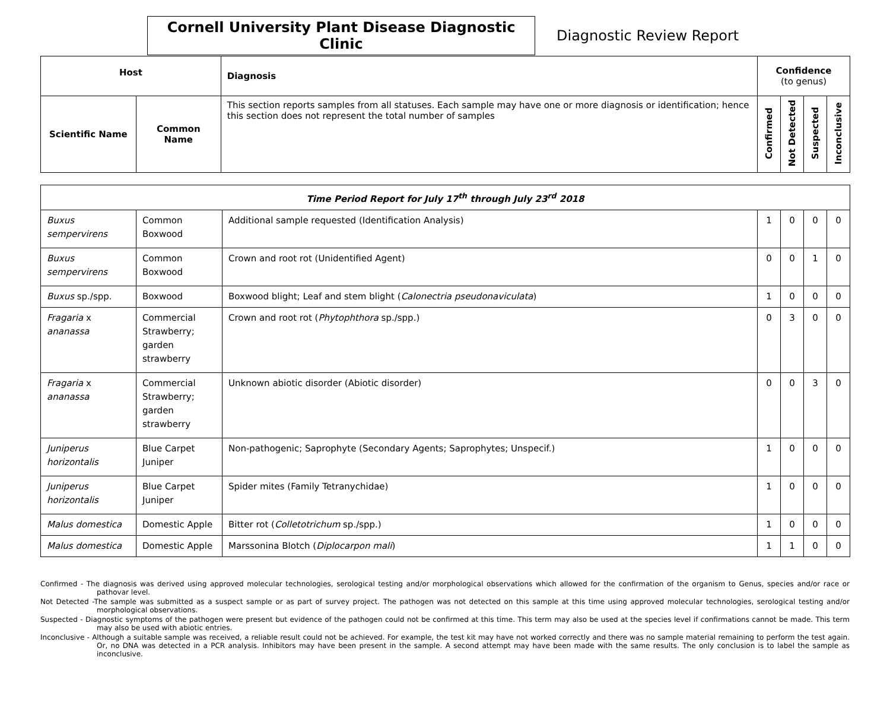Cornell University Plant Disease Diagnostic Clinic
Diagnostic Review Report
| Host | | Diagnosis | Confidence (to genus) | | | |
| --- | --- | --- | --- | --- | --- | --- |
| Scientific Name | Common Name | This section reports samples from all statuses. Each sample may have one or more diagnosis or identification; hence this section does not represent the total number of samples | Confirmed | Not Detected | Suspected | Inconclusive |
| Time Period Report for July 17<sup>th</sup> through July 23<sup>rd</sup> 2018 | | | | | | |
| --- | --- | --- | --- | --- | --- | --- |
| Buxus sempervirens | Common Boxwood | Additional sample requested (Identification Analysis) | 1 | 0 | 0 | 0 |
| Buxus sempervirens | Common Boxwood | Crown and root rot (Unidentified Agent) | 0 | 0 | 1 | 0 |
| Buxus sp./spp. | Boxwood | Boxwood blight; Leaf and stem blight ( Calonectria pseudonaviculata ) | 1 | 0 | 0 | 0 |
| Fragaria x ananassa | Commercial Strawberry; garden strawberry | Crown and root rot ( Phytophthora sp./spp.) | 0 | 3 | 0 | 0 |
| Fragaria x ananassa | Commercial Strawberry; garden strawberry | Unknown abiotic disorder (Abiotic disorder) | 0 | 0 | 3 | 0 |
| Juniperus horizontalis | Blue Carpet Juniper | Non-pathogenic; Saprophyte (Secondary Agents; Saprophytes; Unspecif.) | 1 | 0 | 0 | 0 |
| Juniperus horizontalis | Blue Carpet Juniper | Spider mites (Family Tetranychidae) | 1 | 0 | 0 | 0 |
| Malus domestica | Domestic Apple | Bitter rot ( Colletotrichum sp./spp.) | 1 | 0 | 0 | 0 |
| Malus domestica | Domestic Apple | Marssonina Blotch ( Diplocarpon mali ) | 1 | 1 | 0 | 0 |
Confirmed - The diagnosis was derived using approved molecular technologies, serological testing and/or morphological observations which allowed for the confirmation of the organism to Genus, species and/or race or pathovar level.
Not Detected -The sample was submitted as a suspect sample or as part of survey project. The pathogen was not detected on this sample at this time using approved molecular technologies, serological testing and/or morphological observations.
Suspected - Diagnostic symptoms of the pathogen were present but evidence of the pathogen could not be confirmed at this time. This term may also be used at the species level if confirmations cannot be made. This term may also be used with abiotic entries.
Inconclusive - Although a suitable sample was received, a reliable result could not be achieved. For example, the test kit may have not worked correctly and there was no sample material remaining to perform the test again. Or, no DNA was detected in a PCR analysis. Inhibitors may have been present in the sample. A second attempt may have been made with the same results. The only conclusion is to label the sample as inconclusive.